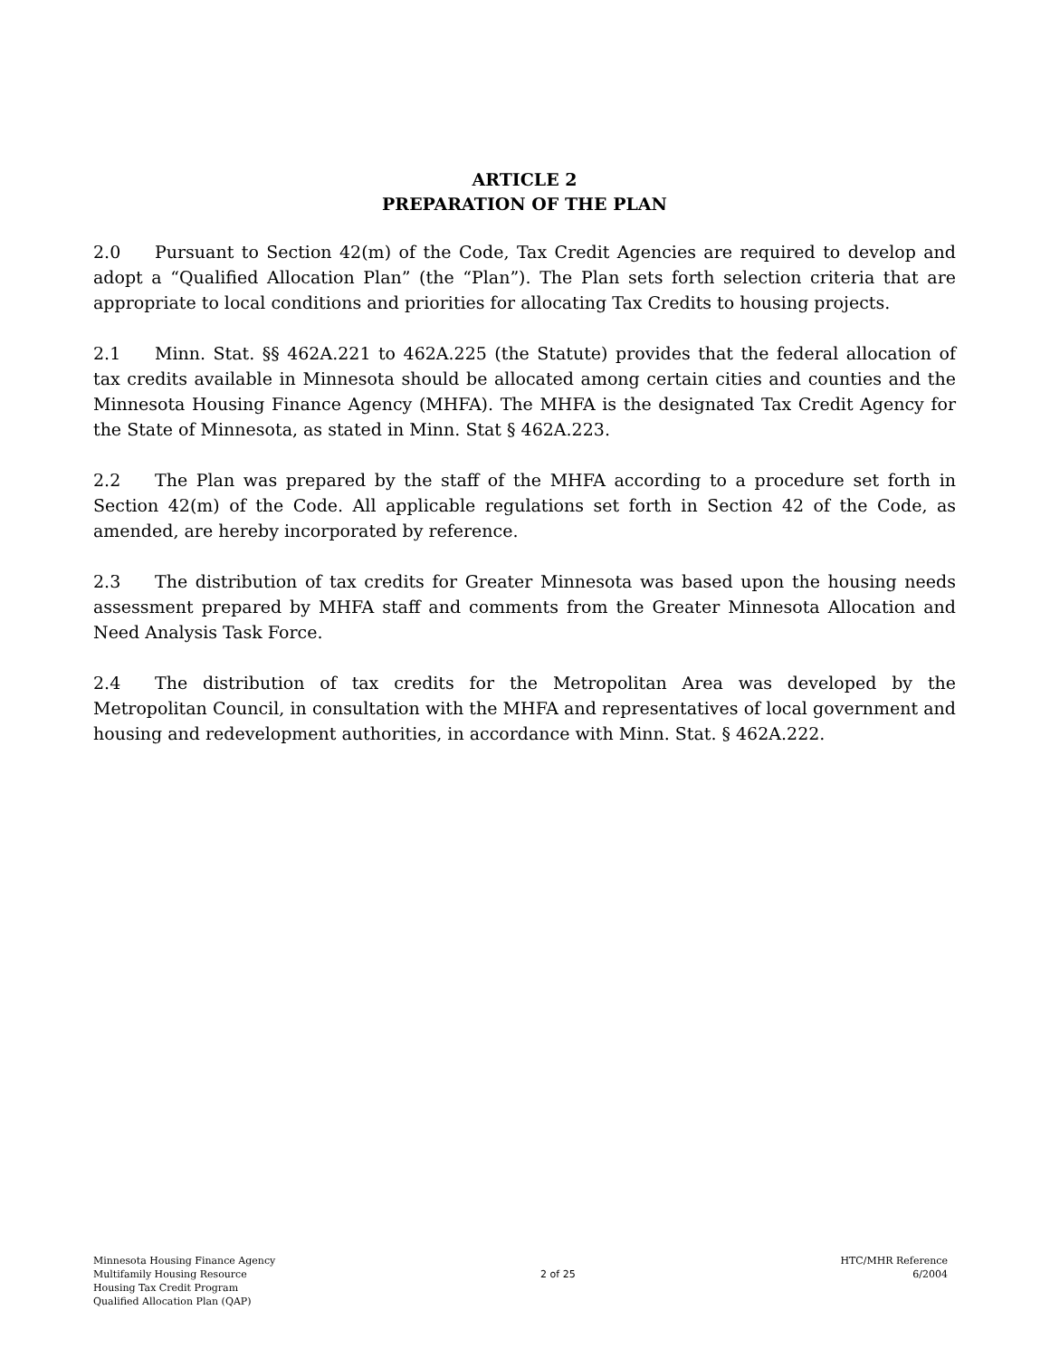ARTICLE 2
PREPARATION OF THE PLAN
2.0 Pursuant to Section 42(m) of the Code, Tax Credit Agencies are required to develop and adopt a “Qualified Allocation Plan” (the “Plan”). The Plan sets forth selection criteria that are appropriate to local conditions and priorities for allocating Tax Credits to housing projects.
2.1 Minn. Stat. §§ 462A.221 to 462A.225 (the Statute) provides that the federal allocation of tax credits available in Minnesota should be allocated among certain cities and counties and the Minnesota Housing Finance Agency (MHFA). The MHFA is the designated Tax Credit Agency for the State of Minnesota, as stated in Minn. Stat § 462A.223.
2.2 The Plan was prepared by the staff of the MHFA according to a procedure set forth in Section 42(m) of the Code. All applicable regulations set forth in Section 42 of the Code, as amended, are hereby incorporated by reference.
2.3 The distribution of tax credits for Greater Minnesota was based upon the housing needs assessment prepared by MHFA staff and comments from the Greater Minnesota Allocation and Need Analysis Task Force.
2.4 The distribution of tax credits for the Metropolitan Area was developed by the Metropolitan Council, in consultation with the MHFA and representatives of local government and housing and redevelopment authorities, in accordance with Minn. Stat. § 462A.222.
Minnesota Housing Finance Agency
Multifamily Housing Resource
Housing Tax Credit Program
Qualified Allocation Plan (QAP)
2 of 25
HTC/MHR Reference
6/2004